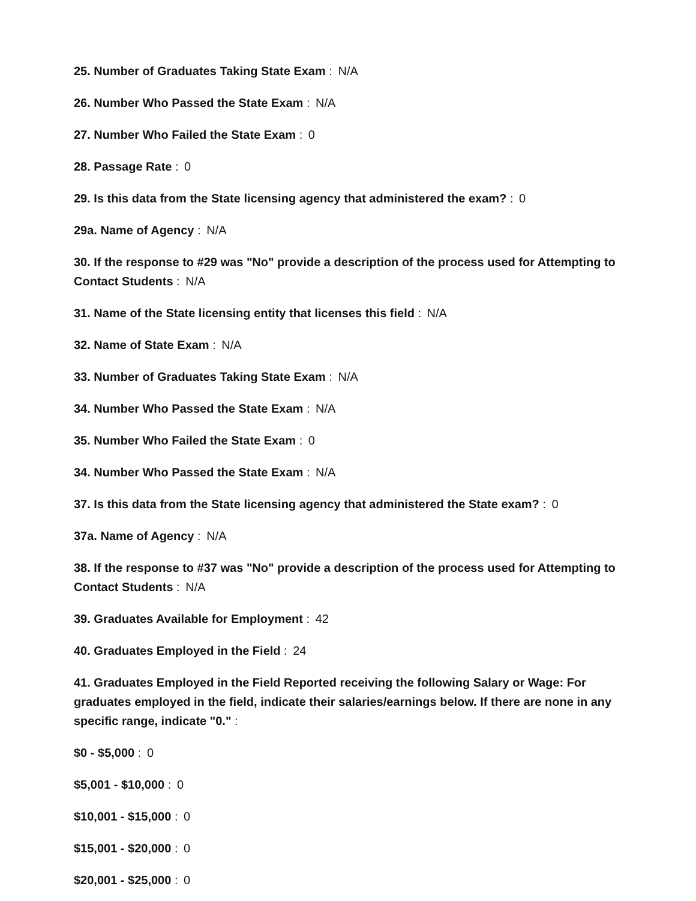25. Number of Graduates Taking State Exam : N/A
26. Number Who Passed the State Exam : N/A
27. Number Who Failed the State Exam : 0
28. Passage Rate : 0
29. Is this data from the State licensing agency that administered the exam? : 0
29a. Name of Agency : N/A
30. If the response to #29 was "No" provide a description of the process used for Attempting to Contact Students : N/A
31. Name of the State licensing entity that licenses this field : N/A
32. Name of State Exam : N/A
33. Number of Graduates Taking State Exam : N/A
34. Number Who Passed the State Exam : N/A
35. Number Who Failed the State Exam : 0
34. Number Who Passed the State Exam : N/A
37. Is this data from the State licensing agency that administered the State exam? : 0
37a. Name of Agency : N/A
38. If the response to #37 was "No" provide a description of the process used for Attempting to Contact Students : N/A
39. Graduates Available for Employment : 42
40. Graduates Employed in the Field : 24
41. Graduates Employed in the Field Reported receiving the following Salary or Wage: For graduates employed in the field, indicate their salaries/earnings below. If there are none in any specific range, indicate "0." :
$0 - $5,000 : 0
$5,001 - $10,000 : 0
$10,001 - $15,000 : 0
$15,001 - $20,000 : 0
$20,001 - $25,000 : 0